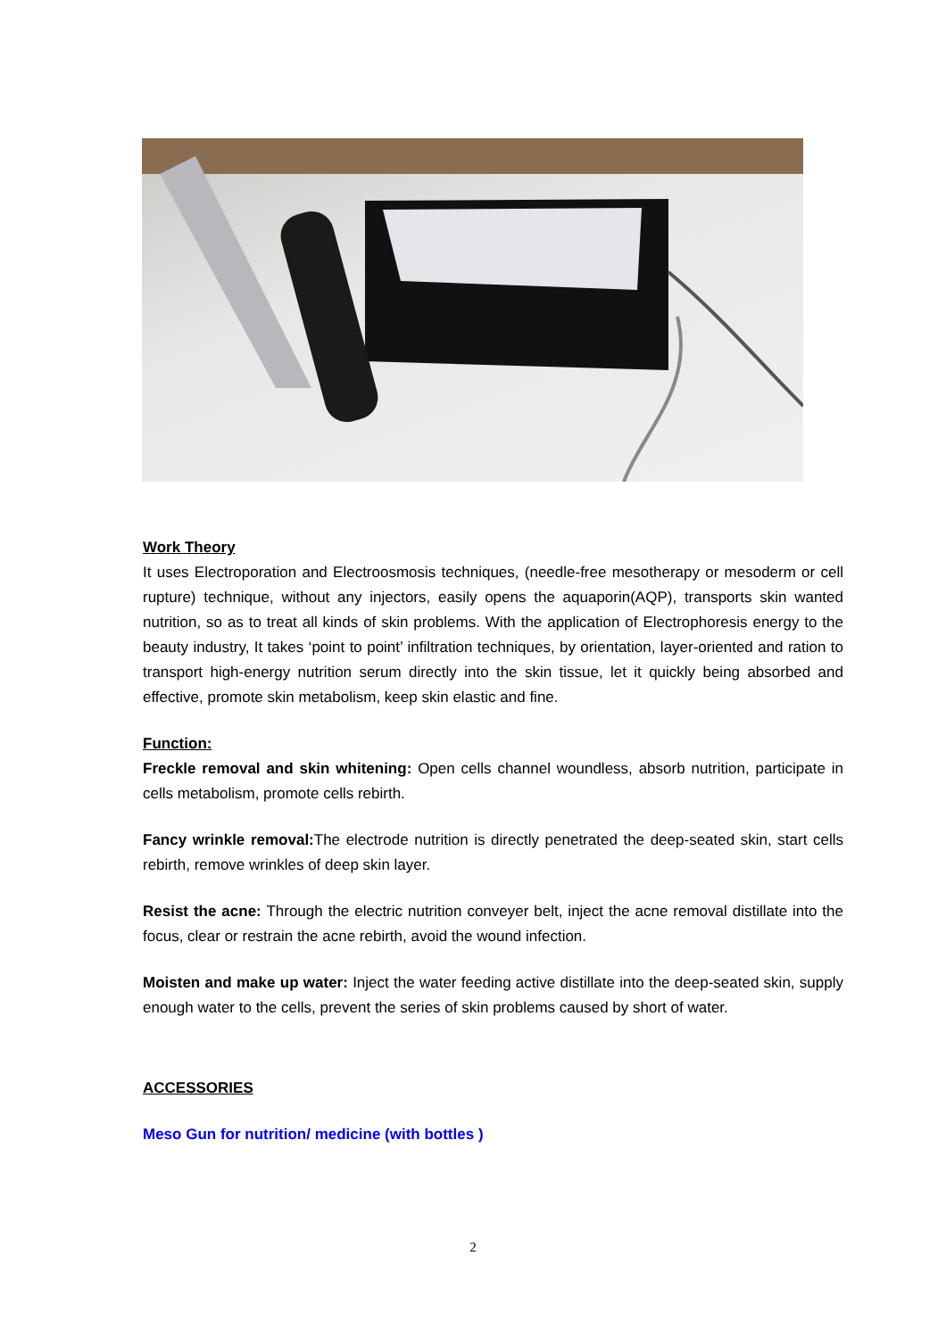Work Theory
It uses Electroporation and Electroosmosis techniques, (needle-free mesotherapy or mesoderm or cell rupture) technique, without any injectors, easily opens the aquaporin(AQP), transports skin wanted nutrition, so as to treat all kinds of skin problems. With the application of Electrophoresis energy to the beauty industry, It takes ‘point to point’ infiltration techniques, by orientation, layer-oriented and ration to transport high-energy nutrition serum directly into the skin tissue, let it quickly being absorbed and effective, promote skin metabolism, keep skin elastic and fine.
Function:
Freckle removal and skin whitening: Open cells channel woundless, absorb nutrition, participate in cells metabolism, promote cells rebirth.
Fancy wrinkle removal: The electrode nutrition is directly penetrated the deep-seated skin, start cells rebirth, remove wrinkles of deep skin layer.
Resist the acne: Through the electric nutrition conveyer belt, inject the acne removal distillate into the focus, clear or restrain the acne rebirth, avoid the wound infection.
Moisten and make up water: Inject the water feeding active distillate into the deep-seated skin, supply enough water to the cells, prevent the series of skin problems caused by short of water.
ACCESSORIES
Meso Gun for nutrition/ medicine (with bottles )
2